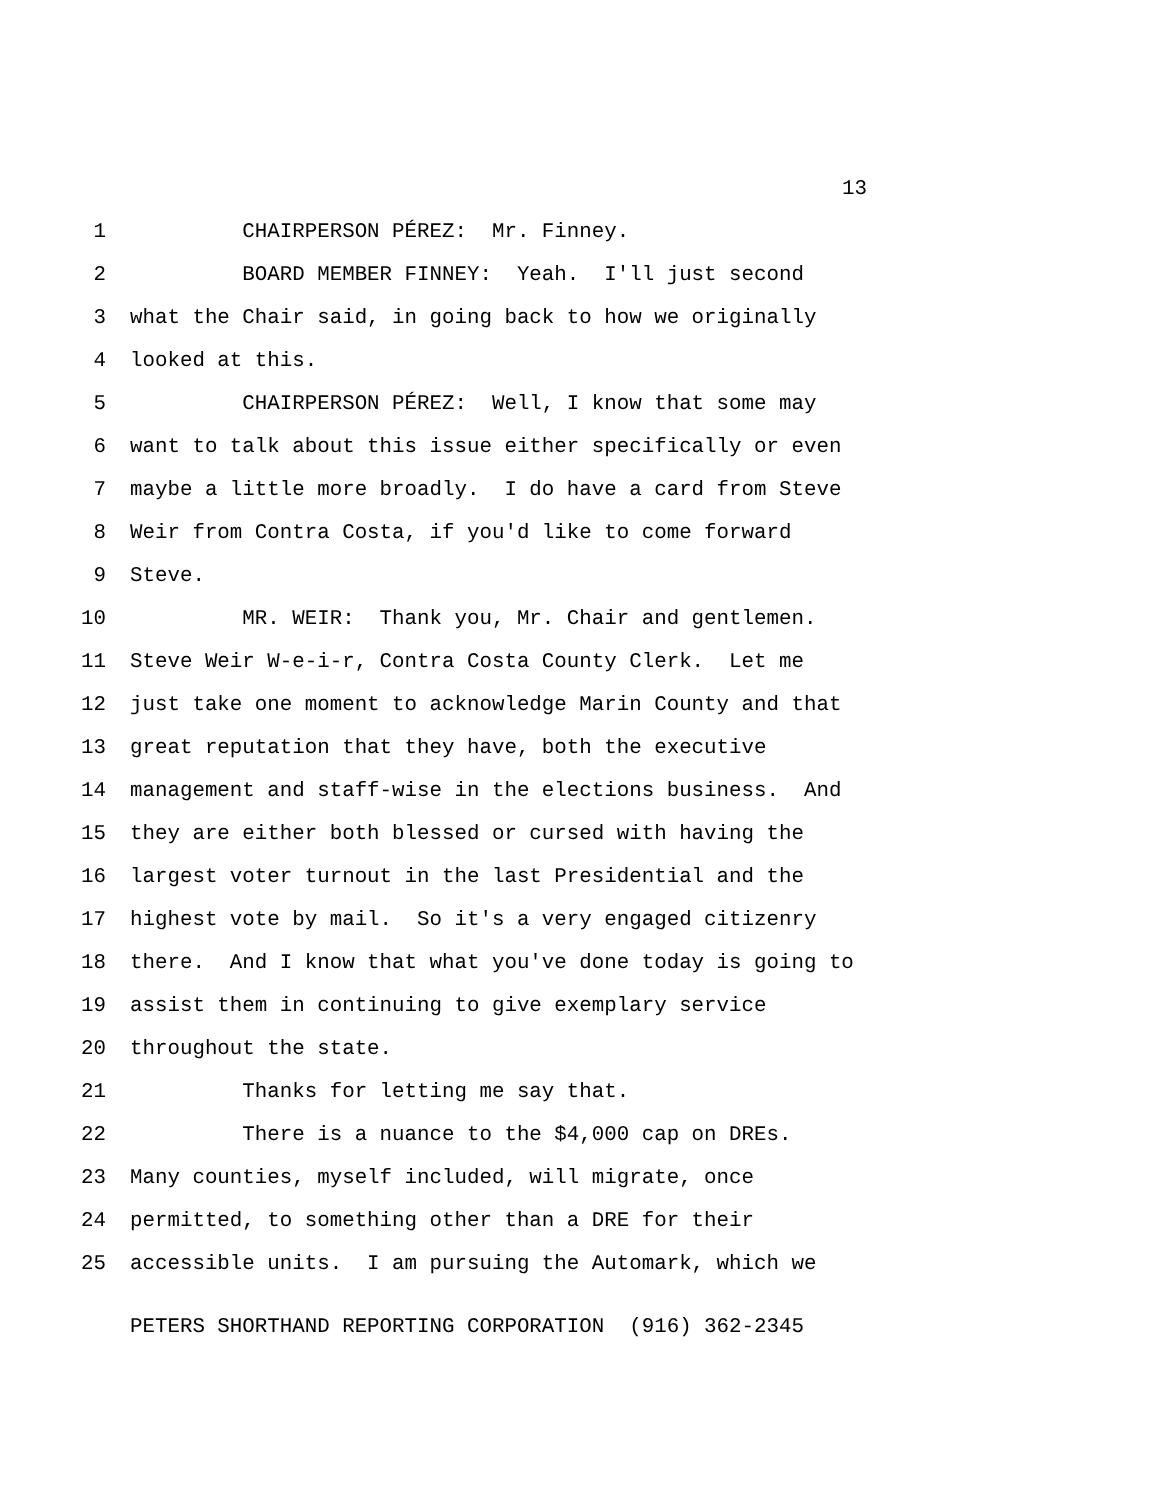13
1 CHAIRPERSON PÉREZ: Mr. Finney.
2 BOARD MEMBER FINNEY: Yeah. I'll just second
3 what the Chair said, in going back to how we originally
4 looked at this.
5 CHAIRPERSON PÉREZ: Well, I know that some may
6 want to talk about this issue either specifically or even
7 maybe a little more broadly. I do have a card from Steve
8 Weir from Contra Costa, if you'd like to come forward
9 Steve.
10 MR. WEIR: Thank you, Mr. Chair and gentlemen.
11 Steve Weir W-e-i-r, Contra Costa County Clerk. Let me
12 just take one moment to acknowledge Marin County and that
13 great reputation that they have, both the executive
14 management and staff-wise in the elections business. And
15 they are either both blessed or cursed with having the
16 largest voter turnout in the last Presidential and the
17 highest vote by mail. So it's a very engaged citizenry
18 there. And I know that what you've done today is going to
19 assist them in continuing to give exemplary service
20 throughout the state.
21 Thanks for letting me say that.
22 There is a nuance to the $4,000 cap on DREs.
23 Many counties, myself included, will migrate, once
24 permitted, to something other than a DRE for their
25 accessible units. I am pursuing the Automark, which we
PETERS SHORTHAND REPORTING CORPORATION (916) 362-2345